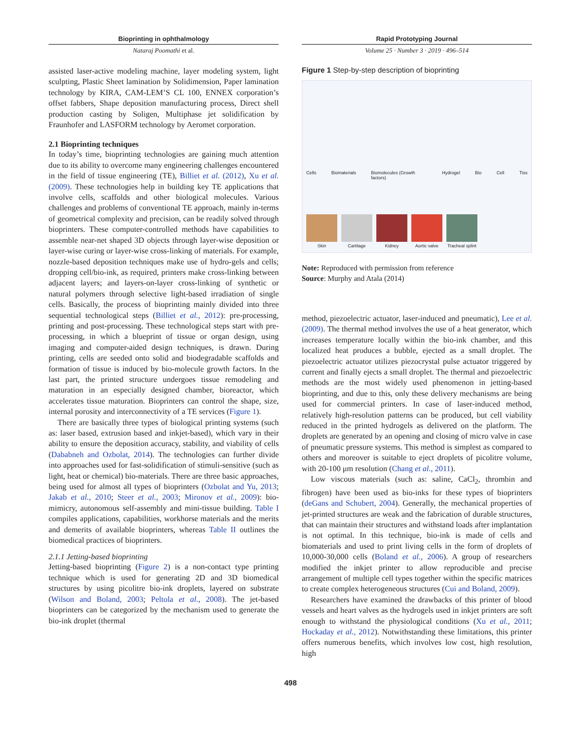Bioprinting in ophthalmology
Nataraj Poomathi et al.
assisted laser-active modeling machine, layer modeling system, light sculpting, Plastic Sheet lamination by Solidimension, Paper lamination technology by KIRA, CAM-LEM’S CL 100, ENNEX corporation’s offset fabbers, Shape deposition manufacturing process, Direct shell production casting by Soligen, Multiphase jet solidification by Fraunhofer and LASFORM technology by Aeromet corporation.
2.1 Bioprinting techniques
In today’s time, bioprinting technologies are gaining much attention due to its ability to overcome many engineering challenges encountered in the field of tissue engineering (TE), Billiet et al. (2012), Xu et al. (2009). These technologies help in building key TE applications that involve cells, scaffolds and other biological molecules. Various challenges and problems of conventional TE approach, mainly in-terms of geometrical complexity and precision, can be readily solved through bioprinters. These computer-controlled methods have capabilities to assemble near-net shaped 3D objects through layer-wise deposition or layer-wise curing or layer-wise cross-linking of materials. For example, nozzle-based deposition techniques make use of hydro-gels and cells; dropping cell/bio-ink, as required, printers make cross-linking between adjacent layers; and layers-on-layer cross-linking of synthetic or natural polymers through selective light-based irradiation of single cells. Basically, the process of bioprinting mainly divided into three sequential technological steps (Billiet et al., 2012): pre-processing, printing and post-processing. These technological steps start with pre-processing, in which a blueprint of tissue or organ design, using imaging and computer-aided design techniques, is drawn. During printing, cells are seeded onto solid and biodegradable scaffolds and formation of tissue is induced by bio-molecule growth factors. In the last part, the printed structure undergoes tissue remodeling and maturation in an especially designed chamber, bioreactor, which accelerates tissue maturation. Bioprinters can control the shape, size, internal porosity and interconnectivity of a TE services (Figure 1).
There are basically three types of biological printing systems (such as: laser based, extrusion based and inkjet-based), which vary in their ability to ensure the deposition accuracy, stability, and viability of cells (Dababneh and Ozbolat, 2014). The technologies can further divide into approaches used for fast-solidification of stimuli-sensitive (such as light, heat or chemical) bio-materials. There are three basic approaches, being used for almost all types of bioprinters (Ozbolat and Yu, 2013; Jakab et al., 2010; Steer et al., 2003; Mironov et al., 2009): bio-mimicry, autonomous self-assembly and mini-tissue building. Table I compiles applications, capabilities, workhorse materials and the merits and demerits of available bioprinters, whereas Table II outlines the biomedical practices of bioprinters.
2.1.1 Jetting-based bioprinting
Jetting-based bioprinting (Figure 2) is a non-contact type printing technique which is used for generating 2D and 3D biomedical structures by using picolitre bio-ink droplets, layered on substrate (Wilson and Boland, 2003; Peltola et al., 2008). The jet-based bioprinters can be categorized by the mechanism used to generate the bio-ink droplet (thermal
Rapid Prototyping Journal
Volume 25 · Number 3 · 2019 · 496–514
Figure 1 Step-by-step description of bioprinting
Cells Biomaterials Biomolecules (Growth factors) Hydrogel Bio Cell Tiss
Skin
Cartilage
Kidney
Aortic valve
Tracheal splint
Note: Reproduced with permission from reference
Source: Murphy and Atala (2014)
method, piezoelectric actuator, laser-induced and pneumatic), Lee et al. (2009). The thermal method involves the use of a heat generator, which increases temperature locally within the bio-ink chamber, and this localized heat produces a bubble, ejected as a small droplet. The piezoelectric actuator utilizes piezocrystal pulse actuator triggered by current and finally ejects a small droplet. The thermal and piezoelectric methods are the most widely used phenomenon in jetting-based bioprinting, and due to this, only these delivery mechanisms are being used for commercial printers. In case of laser-induced method, relatively high-resolution patterns can be produced, but cell viability reduced in the printed hydrogels as delivered on the platform. The droplets are generated by an opening and closing of micro valve in case of pneumatic pressure systems. This method is simplest as compared to others and moreover is suitable to eject droplets of picolitre volume, with 20-100 μm resolution (Chang et al., 2011).
Low viscous materials (such as: saline, CaCl<sub>2</sub>, thrombin and fibrogen) have been used as bio-inks for these types of bioprinters (deGans and Schubert, 2004). Generally, the mechanical properties of jet-printed structures are weak and the fabrication of durable structures, that can maintain their structures and withstand loads after implantation is not optimal. In this technique, bio-ink is made of cells and biomaterials and used to print living cells in the form of droplets of 10,000-30,000 cells (Boland et al., 2006). A group of researchers modified the inkjet printer to allow reproducible and precise arrangement of multiple cell types together within the specific matrices to create complex heterogeneous structures (Cui and Boland, 2009).
Researchers have examined the drawbacks of this printer of blood vessels and heart valves as the hydrogels used in inkjet printers are soft enough to withstand the physiological conditions (Xu et al., 2011; Hockaday et al., 2012). Notwithstanding these limitations, this printer offers numerous benefits, which involves low cost, high resolution, high
498